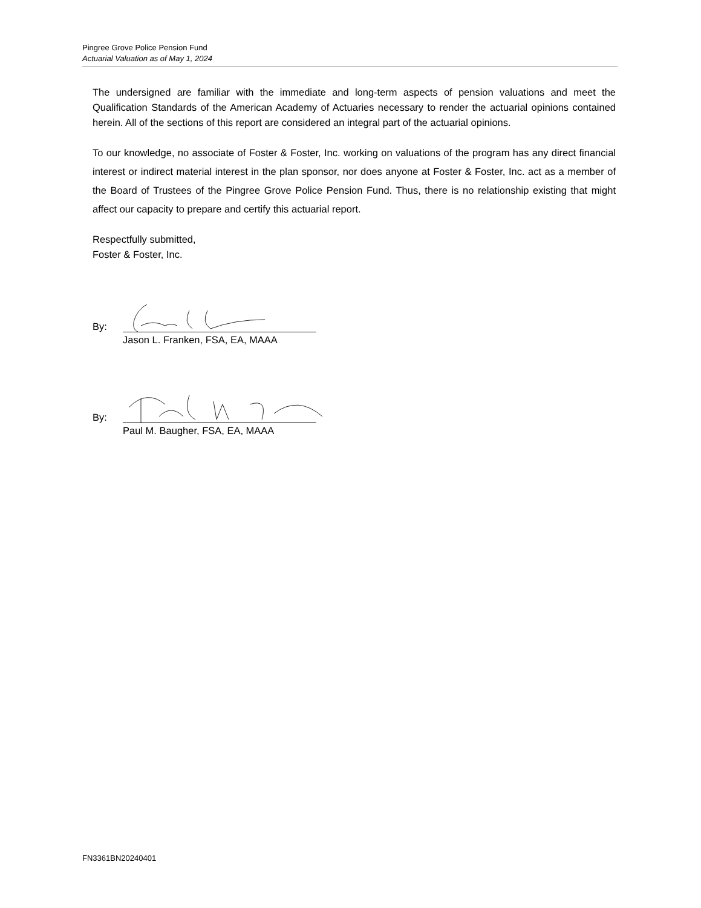Pingree Grove Police Pension Fund
Actuarial Valuation as of May 1, 2024
The undersigned are familiar with the immediate and long-term aspects of pension valuations and meet the Qualification Standards of the American Academy of Actuaries necessary to render the actuarial opinions contained herein. All of the sections of this report are considered an integral part of the actuarial opinions.
To our knowledge, no associate of Foster & Foster, Inc. working on valuations of the program has any direct financial interest or indirect material interest in the plan sponsor, nor does anyone at Foster & Foster, Inc. act as a member of the Board of Trustees of the Pingree Grove Police Pension Fund. Thus, there is no relationship existing that might affect our capacity to prepare and certify this actuarial report.
Respectfully submitted,
Foster & Foster, Inc.
By:
Jason L. Franken, FSA, EA, MAAA
By:
Paul M. Baugher, FSA, EA, MAAA
FN3361BN20240401